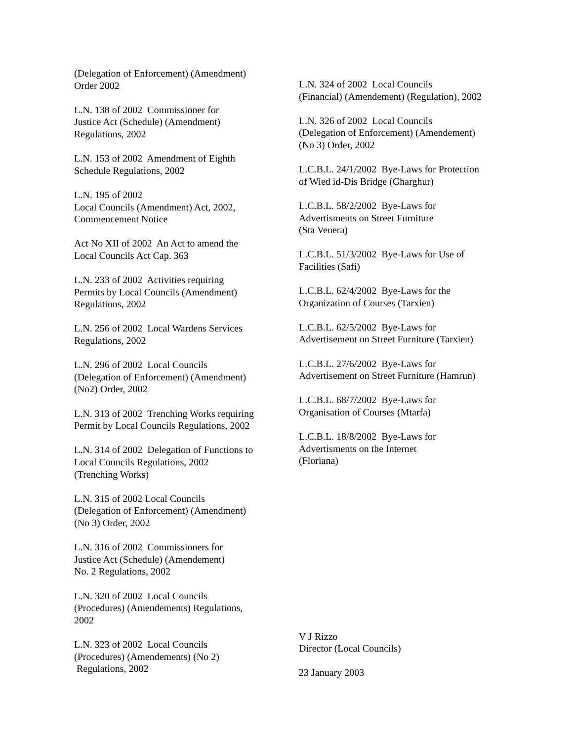(Delegation of Enforcement) (Amendment) Order 2002
L.N. 138 of 2002 Commissioner for Justice Act (Schedule) (Amendment) Regulations, 2002
L.N. 153 of 2002 Amendment of Eighth Schedule Regulations, 2002
L.N. 195 of 2002 Local Councils (Amendment) Act, 2002, Commencement Notice
Act No XII of 2002 An Act to amend the Local Councils Act Cap. 363
L.N. 233 of 2002 Activities requiring Permits by Local Councils (Amendment) Regulations, 2002
L.N. 256 of 2002 Local Wardens Services Regulations, 2002
L.N. 296 of 2002 Local Councils (Delegation of Enforcement) (Amendment) (No2) Order, 2002
L.N. 313 of 2002 Trenching Works requiring Permit by Local Councils Regulations, 2002
L.N. 314 of 2002 Delegation of Functions to Local Councils Regulations, 2002 (Trenching Works)
L.N. 315 of 2002 Local Councils (Delegation of Enforcement) (Amendment) (No 3) Order, 2002
L.N. 316 of 2002 Commissioners for Justice Act (Schedule) (Amendement) No. 2 Regulations, 2002
L.N. 320 of 2002 Local Councils (Procedures) (Amendements) Regulations, 2002
L.N. 323 of 2002 Local Councils (Procedures) (Amendements) (No 2) Regulations, 2002
L.N. 324 of 2002 Local Councils (Financial) (Amendement) (Regulation), 2002
L.N. 326 of 2002 Local Councils (Delegation of Enforcement) (Amendement) (No 3) Order, 2002
L.C.B.L. 24/1/2002 Bye-Laws for Protection of Wied id-Dis Bridge (Gharghur)
L.C.B.L. 58/2/2002 Bye-Laws for Advertisments on Street Furniture (Sta Venera)
L.C.B.L. 51/3/2002 Bye-Laws for Use of Facilities (Safi)
L.C.B.L. 62/4/2002 Bye-Laws for the Organization of Courses (Tarxien)
L.C.B.L. 62/5/2002 Bye-Laws for Advertisement on Street Furniture (Tarxien)
L.C.B.L. 27/6/2002 Bye-Laws for Advertisement on Street Furniture (Hamrun)
L.C.B.L. 68/7/2002 Bye-Laws for Organisation of Courses (Mtarfa)
L.C.B.L. 18/8/2002 Bye-Laws for Advertisments on the Internet (Floriana)
V J Rizzo Director (Local Councils)
23 January 2003